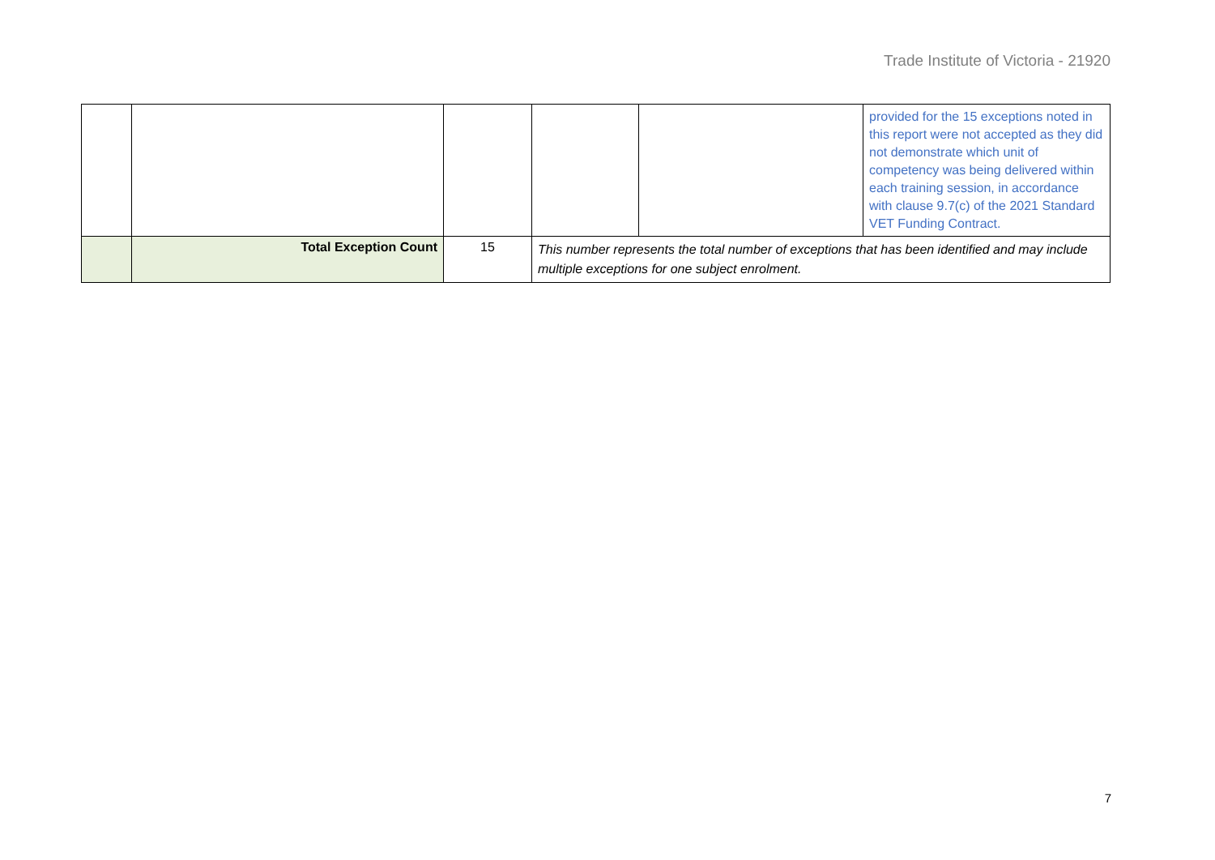Trade Institute of Victoria - 21920
| | | | | | provided for the 15 exceptions noted in this report were not accepted as they did not demonstrate which unit of competency was being delivered within each training session, in accordance with clause 9.7(c) of the 2021 Standard VET Funding Contract. |
| | Total Exception Count | 15 | This number represents the total number of exceptions that has been identified and may include multiple exceptions for one subject enrolment. | | |
7